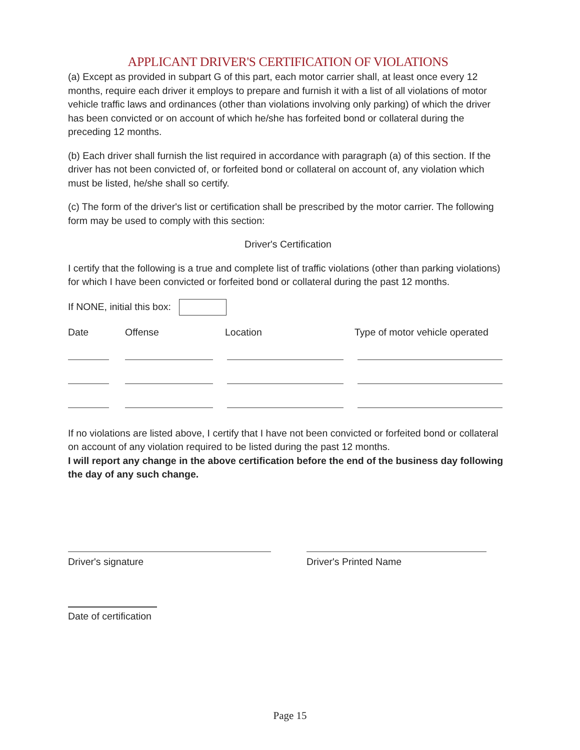APPLICANT DRIVER'S CERTIFICATION OF VIOLATIONS
(a) Except as provided in subpart G of this part, each motor carrier shall, at least once every 12 months, require each driver it employs to prepare and furnish it with a list of all violations of motor vehicle traffic laws and ordinances (other than violations involving only parking) of which the driver has been convicted or on account of which he/she has forfeited bond or collateral during the preceding 12 months.
(b) Each driver shall furnish the list required in accordance with paragraph (a) of this section. If the driver has not been convicted of, or forfeited bond or collateral on account of, any violation which must be listed, he/she shall so certify.
(c) The form of the driver's list or certification shall be prescribed by the motor carrier. The following form may be used to comply with this section:
Driver's Certification
I certify that the following is a true and complete list of traffic violations (other than parking violations) for which I have been convicted or forfeited bond or collateral during the past 12 months.
If NONE, initial this box:
| Date | Offense | Location | Type of motor vehicle operated |
| --- | --- | --- | --- |
If no violations are listed above, I certify that I have not been convicted or forfeited bond or collateral on account of any violation required to be listed during the past 12 months.
I will report any change in the above certification before the end of the business day following the day of any such change.
Driver's signature Driver's Printed Name
Date of certification
Page 15